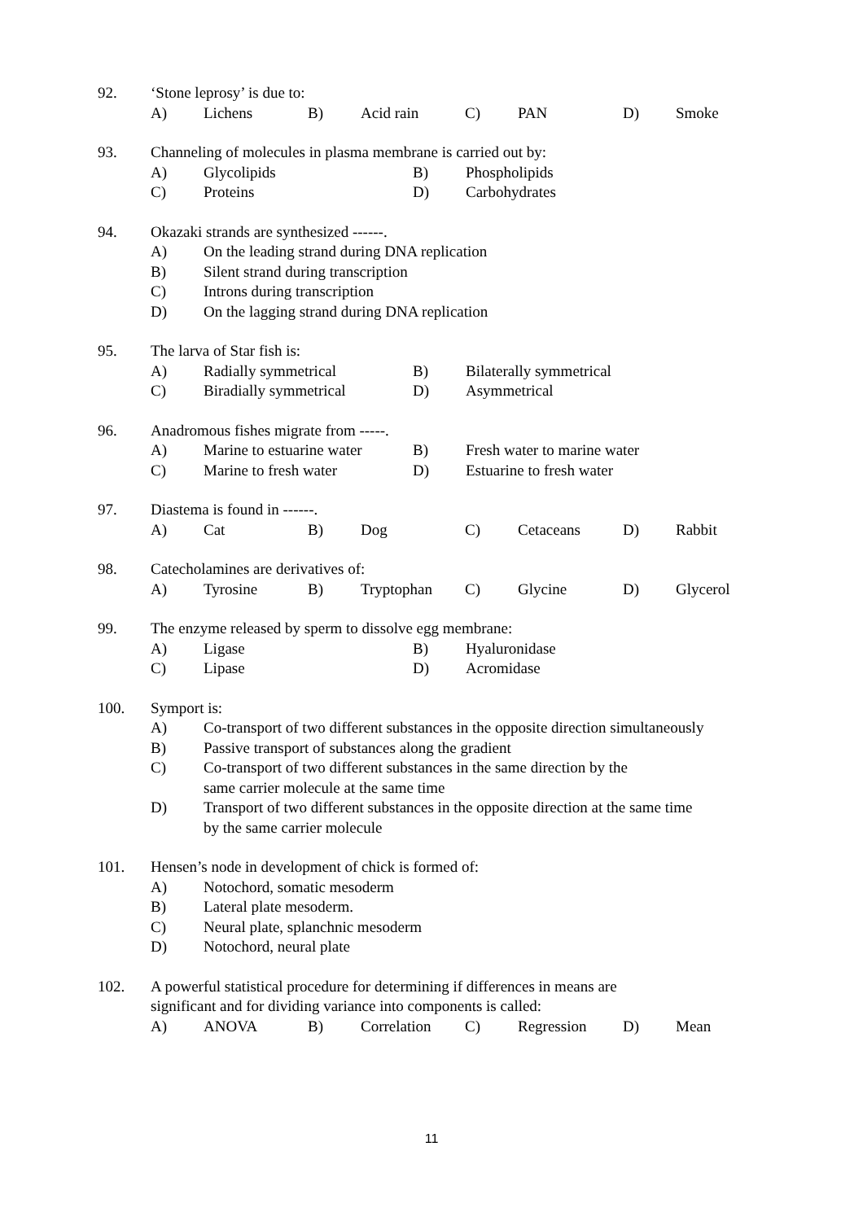92. ‘Stone leprosy’ is due to:
A) Lichens B) Acid rain C) PAN D) Smoke
93. Channeling of molecules in plasma membrane is carried out by:
A) Glycolipids B) Phospholipids
C) Proteins D) Carbohydrates
94. Okazaki strands are synthesized ------.
A) On the leading strand during DNA replication
B) Silent strand during transcription
C) Introns during transcription
D) On the lagging strand during DNA replication
95. The larva of Star fish is:
A) Radially symmetrical B) Bilaterally symmetrical
C) Biradially symmetrical D) Asymmetrical
96. Anadromous fishes migrate from -----.
A) Marine to estuarine water B) Fresh water to marine water
C) Marine to fresh water D) Estuarine to fresh water
97. Diastema is found in ------.
A) Cat B) Dog C) Cetaceans D) Rabbit
98. Catecholamines are derivatives of:
A) Tyrosine B) Tryptophan C) Glycine D) Glycerol
99. The enzyme released by sperm to dissolve egg membrane:
A) Ligase B) Hyaluronidase
C) Lipase D) Acromidase
100. Symport is:
A) Co-transport of two different substances in the opposite direction simultaneously
B) Passive transport of substances along the gradient
C) Co-transport of two different substances in the same direction by the
same carrier molecule at the same time
D) Transport of two different substances in the opposite direction at the same time
by the same carrier molecule
101. Hensen’s node in development of chick is formed of:
A) Notochord, somatic mesoderm
B) Lateral plate mesoderm.
C) Neural plate, splanchnic mesoderm
D) Notochord, neural plate
102. A powerful statistical procedure for determining if differences in means are
significant and for dividing variance into components is called:
A) ANOVA B) Correlation C) Regression D) Mean
11